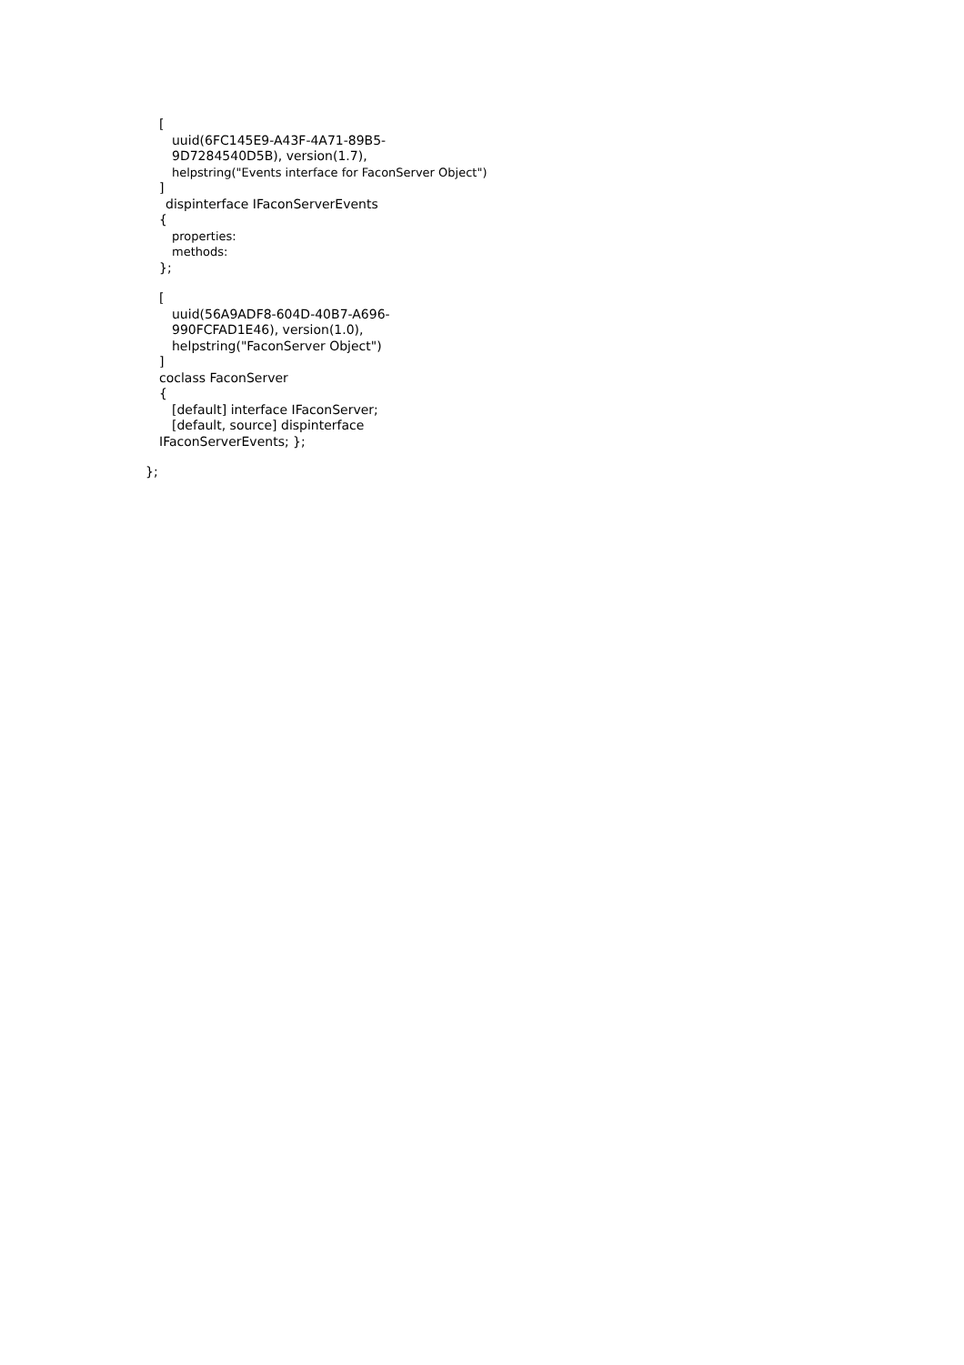[
uuid(6FC145E9-A43F-4A71-89B5-
9D7284540D5B), version(1.7),
helpstring("Events interface for FaconServer Object")
]
dispinterface IFaconServerEvents
{
properties:
methods:
};
[
uuid(56A9ADF8-604D-40B7-A696-
990FCFAD1E46), version(1.0),
helpstring("FaconServer Object")
]
coclass FaconServer
{
[default] interface IFaconServer;
[default, source] dispinterface
IFaconServerEvents; };
};